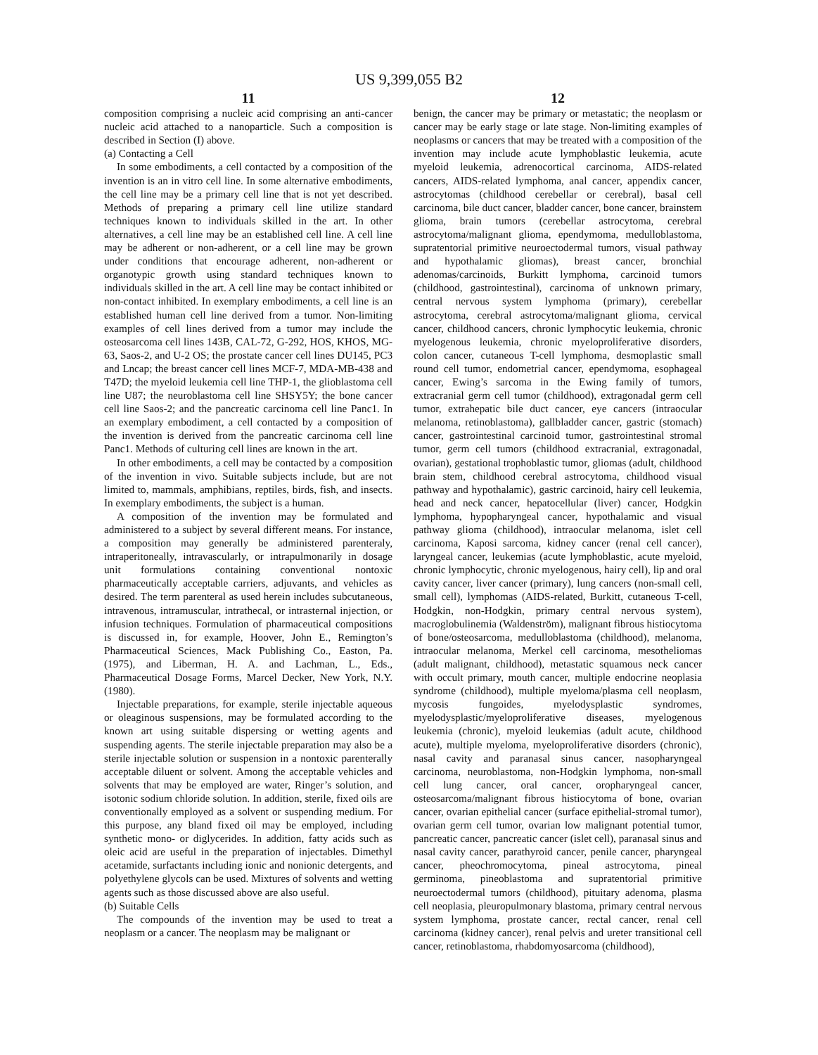US 9,399,055 B2
11
composition comprising a nucleic acid comprising an anti-cancer nucleic acid attached to a nanoparticle. Such a composition is described in Section (I) above.
(a) Contacting a Cell
In some embodiments, a cell contacted by a composition of the invention is an in vitro cell line. In some alternative embodiments, the cell line may be a primary cell line that is not yet described. Methods of preparing a primary cell line utilize standard techniques known to individuals skilled in the art. In other alternatives, a cell line may be an established cell line. A cell line may be adherent or non-adherent, or a cell line may be grown under conditions that encourage adherent, non-adherent or organotypic growth using standard techniques known to individuals skilled in the art. A cell line may be contact inhibited or non-contact inhibited. In exemplary embodiments, a cell line is an established human cell line derived from a tumor. Non-limiting examples of cell lines derived from a tumor may include the osteosarcoma cell lines 143B, CAL-72, G-292, HOS, KHOS, MG-63, Saos-2, and U-2 OS; the prostate cancer cell lines DU145, PC3 and Lncap; the breast cancer cell lines MCF-7, MDA-MB-438 and T47D; the myeloid leukemia cell line THP-1, the glioblastoma cell line U87; the neuroblastoma cell line SHSY5Y; the bone cancer cell line Saos-2; and the pancreatic carcinoma cell line Panc1. In an exemplary embodiment, a cell contacted by a composition of the invention is derived from the pancreatic carcinoma cell line Panc1. Methods of culturing cell lines are known in the art.
In other embodiments, a cell may be contacted by a composition of the invention in vivo. Suitable subjects include, but are not limited to, mammals, amphibians, reptiles, birds, fish, and insects. In exemplary embodiments, the subject is a human.
A composition of the invention may be formulated and administered to a subject by several different means. For instance, a composition may generally be administered parenteraly, intraperitoneally, intravascularly, or intrapulmonarily in dosage unit formulations containing conventional nontoxic pharmaceutically acceptable carriers, adjuvants, and vehicles as desired. The term parenteral as used herein includes subcutaneous, intravenous, intramuscular, intrathecal, or intrasternal injection, or infusion techniques. Formulation of pharmaceutical compositions is discussed in, for example, Hoover, John E., Remington’s Pharmaceutical Sciences, Mack Publishing Co., Easton, Pa. (1975), and Liberman, H. A. and Lachman, L., Eds., Pharmaceutical Dosage Forms, Marcel Decker, New York, N.Y. (1980).
Injectable preparations, for example, sterile injectable aqueous or oleaginous suspensions, may be formulated according to the known art using suitable dispersing or wetting agents and suspending agents. The sterile injectable preparation may also be a sterile injectable solution or suspension in a nontoxic parenterally acceptable diluent or solvent. Among the acceptable vehicles and solvents that may be employed are water, Ringer’s solution, and isotonic sodium chloride solution. In addition, sterile, fixed oils are conventionally employed as a solvent or suspending medium. For this purpose, any bland fixed oil may be employed, including synthetic mono- or diglycerides. In addition, fatty acids such as oleic acid are useful in the preparation of injectables. Dimethyl acetamide, surfactants including ionic and nonionic detergents, and polyethylene glycols can be used. Mixtures of solvents and wetting agents such as those discussed above are also useful.
(b) Suitable Cells
The compounds of the invention may be used to treat a neoplasm or a cancer. The neoplasm may be malignant or
12
benign, the cancer may be primary or metastatic; the neoplasm or cancer may be early stage or late stage. Non-limiting examples of neoplasms or cancers that may be treated with a composition of the invention may include acute lymphoblastic leukemia, acute myeloid leukemia, adrenocortical carcinoma, AIDS-related cancers, AIDS-related lymphoma, anal cancer, appendix cancer, astrocytomas (childhood cerebellar or cerebral), basal cell carcinoma, bile duct cancer, bladder cancer, bone cancer, brainstem glioma, brain tumors (cerebellar astrocytoma, cerebral astrocytoma/malignant glioma, ependymoma, medulloblastoma, supratentorial primitive neuroectodermal tumors, visual pathway and hypothalamic gliomas), breast cancer, bronchial adenomas/carcinoids, Burkitt lymphoma, carcinoid tumors (childhood, gastrointestinal), carcinoma of unknown primary, central nervous system lymphoma (primary), cerebellar astrocytoma, cerebral astrocytoma/malignant glioma, cervical cancer, childhood cancers, chronic lymphocytic leukemia, chronic myelogenous leukemia, chronic myeloproliferative disorders, colon cancer, cutaneous T-cell lymphoma, desmoplastic small round cell tumor, endometrial cancer, ependymoma, esophageal cancer, Ewing’s sarcoma in the Ewing family of tumors, extracranial germ cell tumor (childhood), extragonadal germ cell tumor, extrahepatic bile duct cancer, eye cancers (intraocular melanoma, retinoblastoma), gallbladder cancer, gastric (stomach) cancer, gastrointestinal carcinoid tumor, gastrointestinal stromal tumor, germ cell tumors (childhood extracranial, extragonadal, ovarian), gestational trophoblastic tumor, gliomas (adult, childhood brain stem, childhood cerebral astrocytoma, childhood visual pathway and hypothalamic), gastric carcinoid, hairy cell leukemia, head and neck cancer, hepatocellular (liver) cancer, Hodgkin lymphoma, hypopharyngeal cancer, hypothalamic and visual pathway glioma (childhood), intraocular melanoma, islet cell carcinoma, Kaposi sarcoma, kidney cancer (renal cell cancer), laryngeal cancer, leukemias (acute lymphoblastic, acute myeloid, chronic lymphocytic, chronic myelogenous, hairy cell), lip and oral cavity cancer, liver cancer (primary), lung cancers (non-small cell, small cell), lymphomas (AIDS-related, Burkitt, cutaneous T-cell, Hodgkin, non-Hodgkin, primary central nervous system), macroglobulinemia (Waldenström), malignant fibrous histiocytoma of bone/osteosarcoma, medulloblastoma (childhood), melanoma, intraocular melanoma, Merkel cell carcinoma, mesotheliomas (adult malignant, childhood), metastatic squamous neck cancer with occult primary, mouth cancer, multiple endocrine neoplasia syndrome (childhood), multiple myeloma/plasma cell neoplasm, mycosis fungoides, myelodysplastic syndromes, myelodysplastic/myeloproliferative diseases, myelogenous leukemia (chronic), myeloid leukemias (adult acute, childhood acute), multiple myeloma, myeloproliferative disorders (chronic), nasal cavity and paranasal sinus cancer, nasopharyngeal carcinoma, neuroblastoma, non-Hodgkin lymphoma, non-small cell lung cancer, oral cancer, oropharyngeal cancer, osteosarcoma/malignant fibrous histiocytoma of bone, ovarian cancer, ovarian epithelial cancer (surface epithelial-stromal tumor), ovarian germ cell tumor, ovarian low malignant potential tumor, pancreatic cancer, pancreatic cancer (islet cell), paranasal sinus and nasal cavity cancer, parathyroid cancer, penile cancer, pharyngeal cancer, pheochromocytoma, pineal astrocytoma, pineal germinoma, pineoblastoma and supratentorial primitive neuroectodermal tumors (childhood), pituitary adenoma, plasma cell neoplasia, pleuropulmonary blastoma, primary central nervous system lymphoma, prostate cancer, rectal cancer, renal cell carcinoma (kidney cancer), renal pelvis and ureter transitional cell cancer, retinoblastoma, rhabdomyosarcoma (childhood),